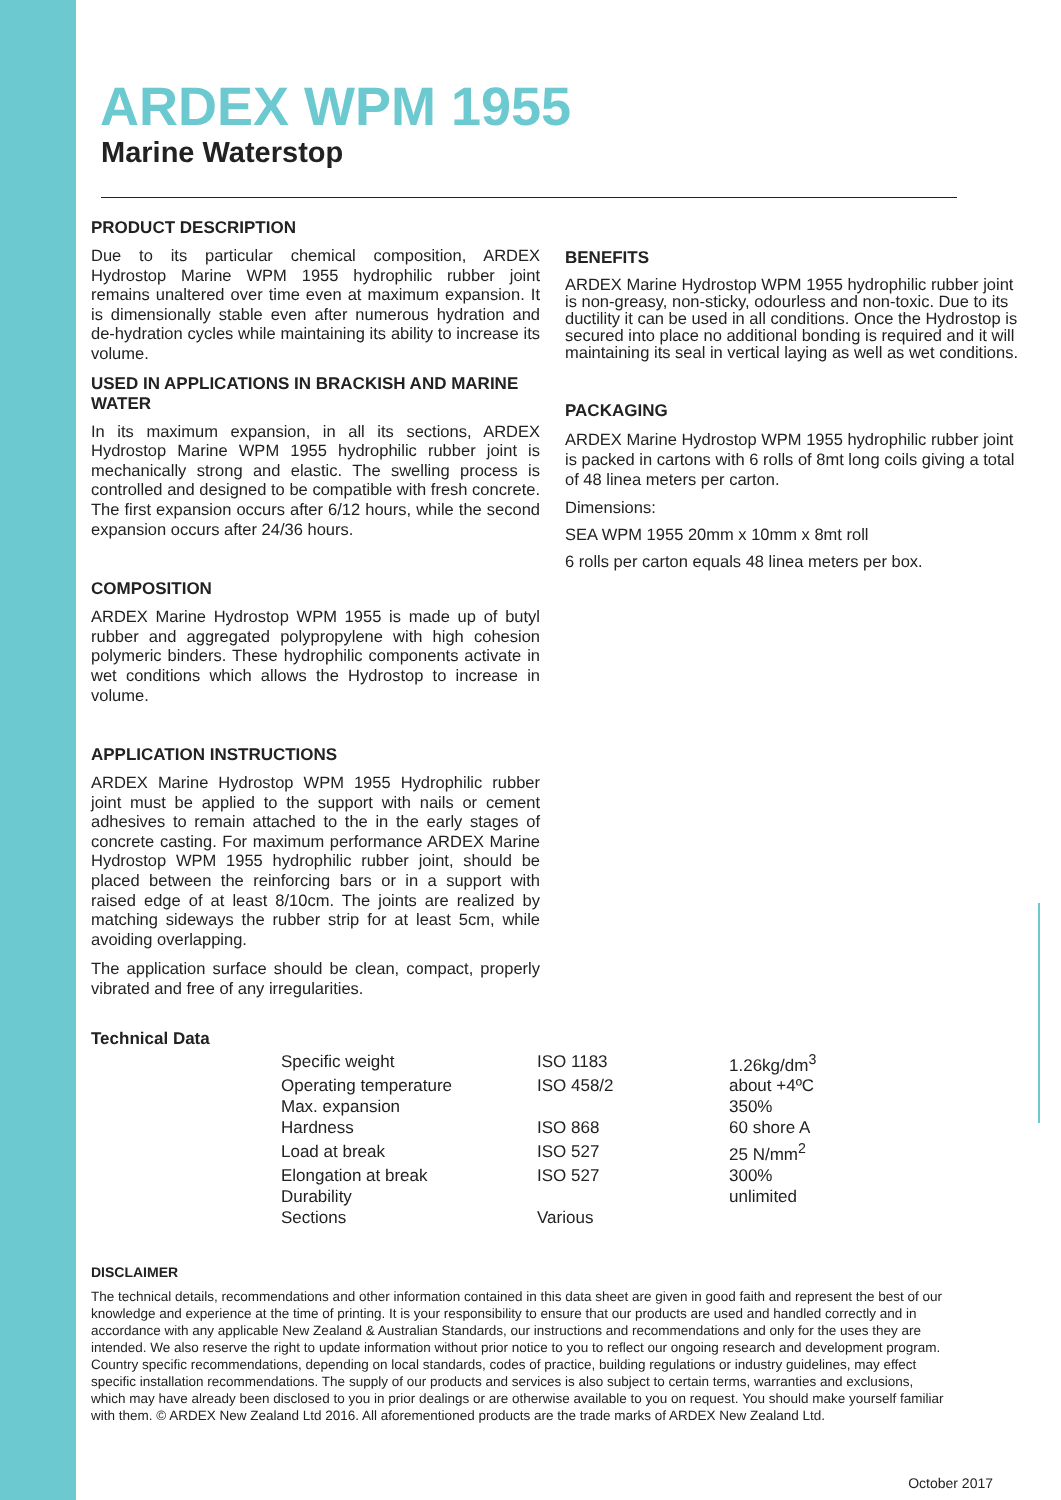ARDEX WPM 1955
Marine Waterstop
PRODUCT DESCRIPTION
Due to its particular chemical composition, ARDEX Hydrostop Marine WPM 1955 hydrophilic rubber joint remains unaltered over time even at maximum expansion. It is dimensionally stable even after numerous hydration and de-hydration cycles while maintaining its ability to increase its volume.
USED IN APPLICATIONS IN BRACKISH AND MARINE WATER
In its maximum expansion, in all its sections, ARDEX Hydrostop Marine WPM 1955 hydrophilic rubber joint is mechanically strong and elastic. The swelling process is controlled and designed to be compatible with fresh concrete. The first expansion occurs after 6/12 hours, while the second expansion occurs after 24/36 hours.
COMPOSITION
ARDEX Marine Hydrostop WPM 1955 is made up of butyl rubber and aggregated polypropylene with high cohesion polymeric binders. These hydrophilic components activate in wet conditions which allows the Hydrostop to increase in volume.
APPLICATION INSTRUCTIONS
ARDEX Marine Hydrostop WPM 1955 Hydrophilic rubber joint must be applied to the support with nails or cement adhesives to remain attached to the in the early stages of concrete casting. For maximum performance ARDEX Marine Hydrostop WPM 1955 hydrophilic rubber joint, should be placed between the reinforcing bars or in a support with raised edge of at least 8/10cm. The joints are realized by matching sideways the rubber strip for at least 5cm, while avoiding overlapping.
The application surface should be clean, compact, properly vibrated and free of any irregularities.
BENEFITS
ARDEX Marine Hydrostop WPM 1955 hydrophilic rubber joint is non-greasy, non-sticky, odourless and non-toxic. Due to its ductility it can be used in all conditions. Once the Hydrostop is secured into place no additional bonding is required and it will maintaining its seal in vertical laying as well as wet conditions.
PACKAGING
ARDEX Marine Hydrostop WPM 1955 hydrophilic rubber joint is packed in cartons with 6 rolls of 8mt long coils giving a total of 48 linea meters per carton.
Dimensions:
SEA WPM 1955 20mm x 10mm x 8mt roll
6 rolls per carton equals 48 linea meters per box.
Technical Data
| Specific weight | ISO 1183 | 1.26kg/dm<sup>3</sup> |
| Operating temperature | ISO 458/2 | about +4ºC |
| Max. expansion | | 350% |
| Hardness | ISO 868 | 60 shore A |
| Load at break | ISO 527 | 25 N/mm<sup>2</sup> |
| Elongation at break | ISO 527 | 300% |
| Durability | | unlimited |
| Sections | Various | |
DISCLAIMER
The technical details, recommendations and other information contained in this data sheet are given in good faith and represent the best of our knowledge and experience at the time of printing. It is your responsibility to ensure that our products are used and handled correctly and in accordance with any applicable New Zealand & Australian Standards, our instructions and recommendations and only for the uses they are intended. We also reserve the right to update information without prior notice to you to reflect our ongoing research and development program. Country specific recommendations, depending on local standards, codes of practice, building regulations or industry guidelines, may effect specific installation recommendations. The supply of our products and services is also subject to certain terms, warranties and exclusions, which may have already been disclosed to you in prior dealings or are otherwise available to you on request. You should make yourself familiar with them. © ARDEX New Zealand Ltd 2016. All aforementioned products are the trade marks of ARDEX New Zealand Ltd.
October 2017